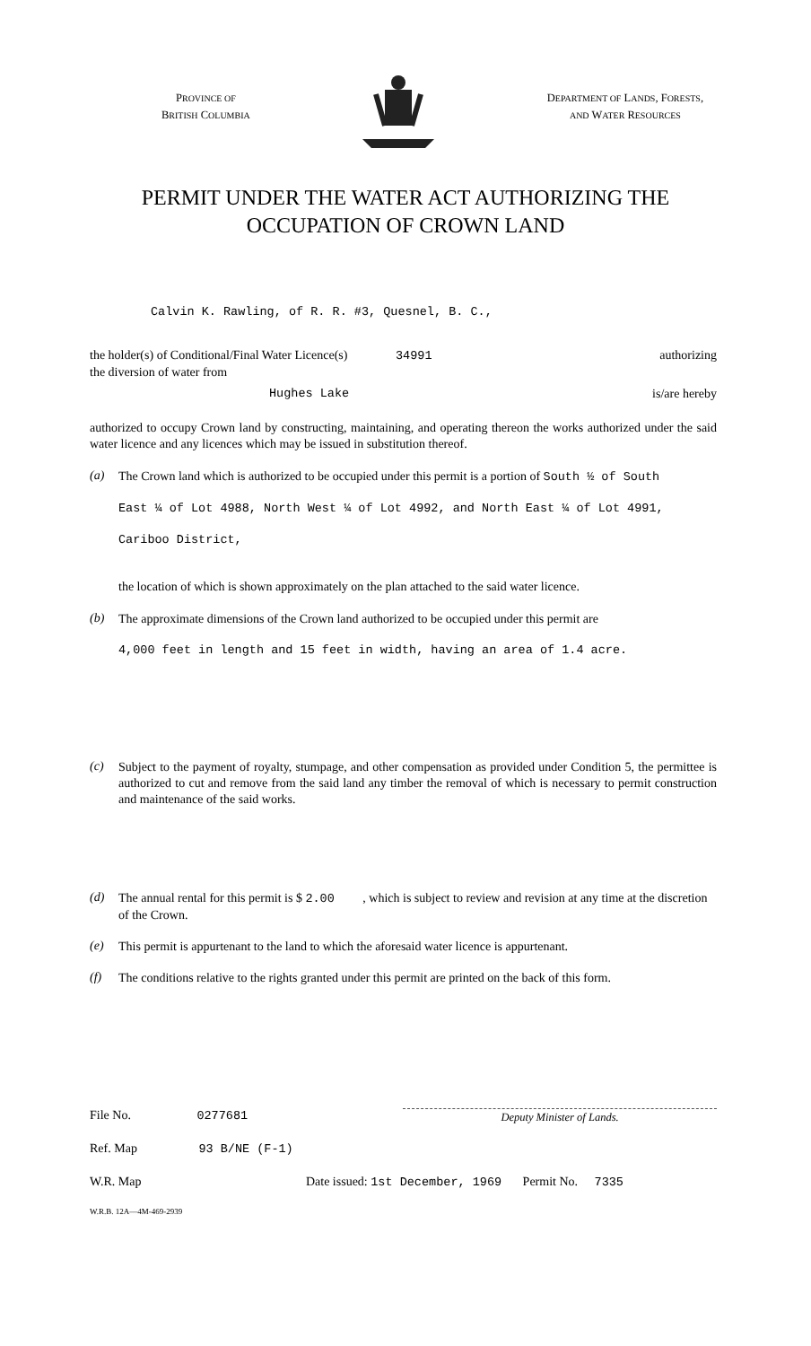PROVINCE OF
BRITISH COLUMBIA
DEPARTMENT OF LANDS, FORESTS,
AND WATER RESOURCES
PERMIT UNDER THE WATER ACT AUTHORIZING THE
OCCUPATION OF CROWN LAND
Calvin K. Rawling, of R. R. #3, Quesnel, B. C.,
the holder(s) of Conditional/Final Water Licence(s) 34991
authorizing
the diversion of water from
Hughes Lake is/are hereby
authorized to occupy Crown land by constructing, maintaining, and operating thereon the works authorized under the said water licence and any licences which may be issued in substitution thereof.
(a)
The Crown land which is authorized to be occupied under this permit is a portion of South ½ of South
East ¼ of Lot 4988, North West ¼ of Lot 4992, and North East ¼ of Lot 4991,
Cariboo District,
the location of which is shown approximately on the plan attached to the said water licence.
(b)
The approximate dimensions of the Crown land authorized to be occupied under this permit are
4,000 feet in length and 15 feet in width, having an area of 1.4 acre.
(c)
Subject to the payment of royalty, stumpage, and other compensation as provided under Condition 5, the permittee is authorized to cut and remove from the said land any timber the removal of which is necessary to permit construction and maintenance of the said works.
(d)
The annual rental for this permit is $ 2.00 , which is subject to review and revision at any time at the discretion of the Crown.
(e)
This permit is appurtenant to the land to which the aforesaid water licence is appurtenant.
(f)
The conditions relative to the rights granted under this permit are printed on the back of this form.
File No. 0277681
Deputy Minister of Lands.
Ref. Map 93 B/NE (F-1)
W.R. Map Date issued: 1st December, 1969 Permit No. 7335
W.R.B. 12A—4M-469-2939